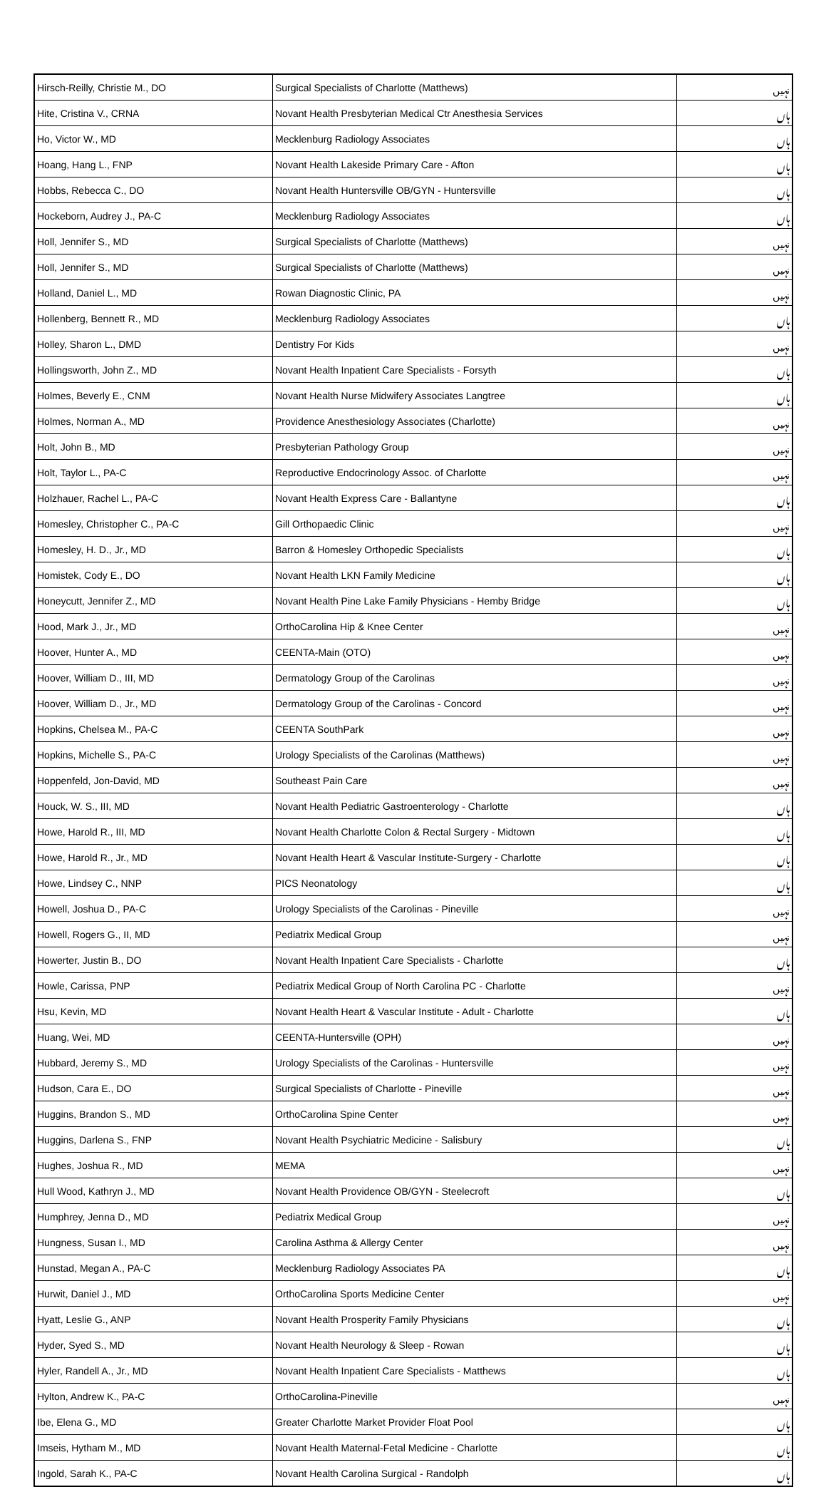| Hirsch-Reilly, Christie M., DO | Surgical Specialists of Charlotte (Matthews) | نہیں |
| Hite, Cristina V., CRNA | Novant Health Presbyterian Medical Ctr Anesthesia Services | ہاں |
| Ho, Victor W., MD | Mecklenburg Radiology Associates | ہاں |
| Hoang, Hang L., FNP | Novant Health Lakeside Primary Care - Afton | ہاں |
| Hobbs, Rebecca C., DO | Novant Health Huntersville OB/GYN - Huntersville | ہاں |
| Hockeborn, Audrey J., PA-C | Mecklenburg Radiology Associates | ہاں |
| Holl, Jennifer S., MD | Surgical Specialists of Charlotte (Matthews) | نہیں |
| Holl, Jennifer S., MD | Surgical Specialists of Charlotte (Matthews) | نہیں |
| Holland, Daniel L., MD | Rowan Diagnostic Clinic, PA | نہیں |
| Hollenberg, Bennett R., MD | Mecklenburg Radiology Associates | ہاں |
| Holley, Sharon L., DMD | Dentistry For Kids | نہیں |
| Hollingsworth, John Z., MD | Novant Health Inpatient Care Specialists - Forsyth | ہاں |
| Holmes, Beverly E., CNM | Novant Health Nurse Midwifery Associates Langtree | ہاں |
| Holmes, Norman A., MD | Providence Anesthesiology Associates (Charlotte) | نہیں |
| Holt, John B., MD | Presbyterian Pathology Group | نہیں |
| Holt, Taylor L., PA-C | Reproductive Endocrinology Assoc. of Charlotte | نہیں |
| Holzhauer, Rachel L., PA-C | Novant Health Express Care - Ballantyne | ہاں |
| Homesley, Christopher C., PA-C | Gill Orthopaedic Clinic | نہیں |
| Homesley, H. D., Jr., MD | Barron & Homesley Orthopedic Specialists | ہاں |
| Homistek, Cody E., DO | Novant Health LKN Family Medicine | ہاں |
| Honeycutt, Jennifer Z., MD | Novant Health Pine Lake Family Physicians - Hemby Bridge | ہاں |
| Hood, Mark J., Jr., MD | OrthoCarolina Hip & Knee Center | نہیں |
| Hoover, Hunter A., MD | CEENTA-Main (OTO) | نہیں |
| Hoover, William D., III, MD | Dermatology Group of the Carolinas | نہیں |
| Hoover, William D., Jr., MD | Dermatology Group of the Carolinas - Concord | نہیں |
| Hopkins, Chelsea M., PA-C | CEENTA SouthPark | نہیں |
| Hopkins, Michelle S., PA-C | Urology Specialists of the Carolinas (Matthews) | نہیں |
| Hoppenfeld, Jon-David, MD | Southeast Pain Care | نہیں |
| Houck, W. S., III, MD | Novant Health Pediatric Gastroenterology - Charlotte | ہاں |
| Howe, Harold R., III, MD | Novant Health Charlotte Colon & Rectal Surgery - Midtown | ہاں |
| Howe, Harold R., Jr., MD | Novant Health Heart & Vascular Institute-Surgery - Charlotte | ہاں |
| Howe, Lindsey C., NNP | PICS Neonatology | ہاں |
| Howell, Joshua D., PA-C | Urology Specialists of the Carolinas - Pineville | نہیں |
| Howell, Rogers G., II, MD | Pediatrix Medical Group | نہیں |
| Howerter, Justin B., DO | Novant Health Inpatient Care Specialists - Charlotte | ہاں |
| Howle, Carissa, PNP | Pediatrix Medical Group of North Carolina PC - Charlotte | نہیں |
| Hsu, Kevin, MD | Novant Health Heart & Vascular Institute - Adult - Charlotte | ہاں |
| Huang, Wei, MD | CEENTA-Huntersville (OPH) | نہیں |
| Hubbard, Jeremy S., MD | Urology Specialists of the Carolinas - Huntersville | نہیں |
| Hudson, Cara E., DO | Surgical Specialists of Charlotte - Pineville | نہیں |
| Huggins, Brandon S., MD | OrthoCarolina Spine Center | نہیں |
| Huggins, Darlena S., FNP | Novant Health Psychiatric Medicine - Salisbury | ہاں |
| Hughes, Joshua R., MD | MEMA | نہیں |
| Hull Wood, Kathryn J., MD | Novant Health Providence OB/GYN - Steelecroft | ہاں |
| Humphrey, Jenna D., MD | Pediatrix Medical Group | نہیں |
| Hungness, Susan I., MD | Carolina Asthma & Allergy Center | نہیں |
| Hunstad, Megan A., PA-C | Mecklenburg Radiology Associates PA | ہاں |
| Hurwit, Daniel J., MD | OrthoCarolina Sports Medicine Center | نہیں |
| Hyatt, Leslie G., ANP | Novant Health Prosperity Family Physicians | ہاں |
| Hyder, Syed S., MD | Novant Health Neurology & Sleep - Rowan | ہاں |
| Hyler, Randell A., Jr., MD | Novant Health Inpatient Care Specialists - Matthews | ہاں |
| Hylton, Andrew K., PA-C | OrthoCarolina-Pineville | نہیں |
| Ibe, Elena G., MD | Greater Charlotte Market Provider Float Pool | ہاں |
| Imseis, Hytham M., MD | Novant Health Maternal-Fetal Medicine - Charlotte | ہاں |
| Ingold, Sarah K., PA-C | Novant Health Carolina Surgical - Randolph | ہاں |